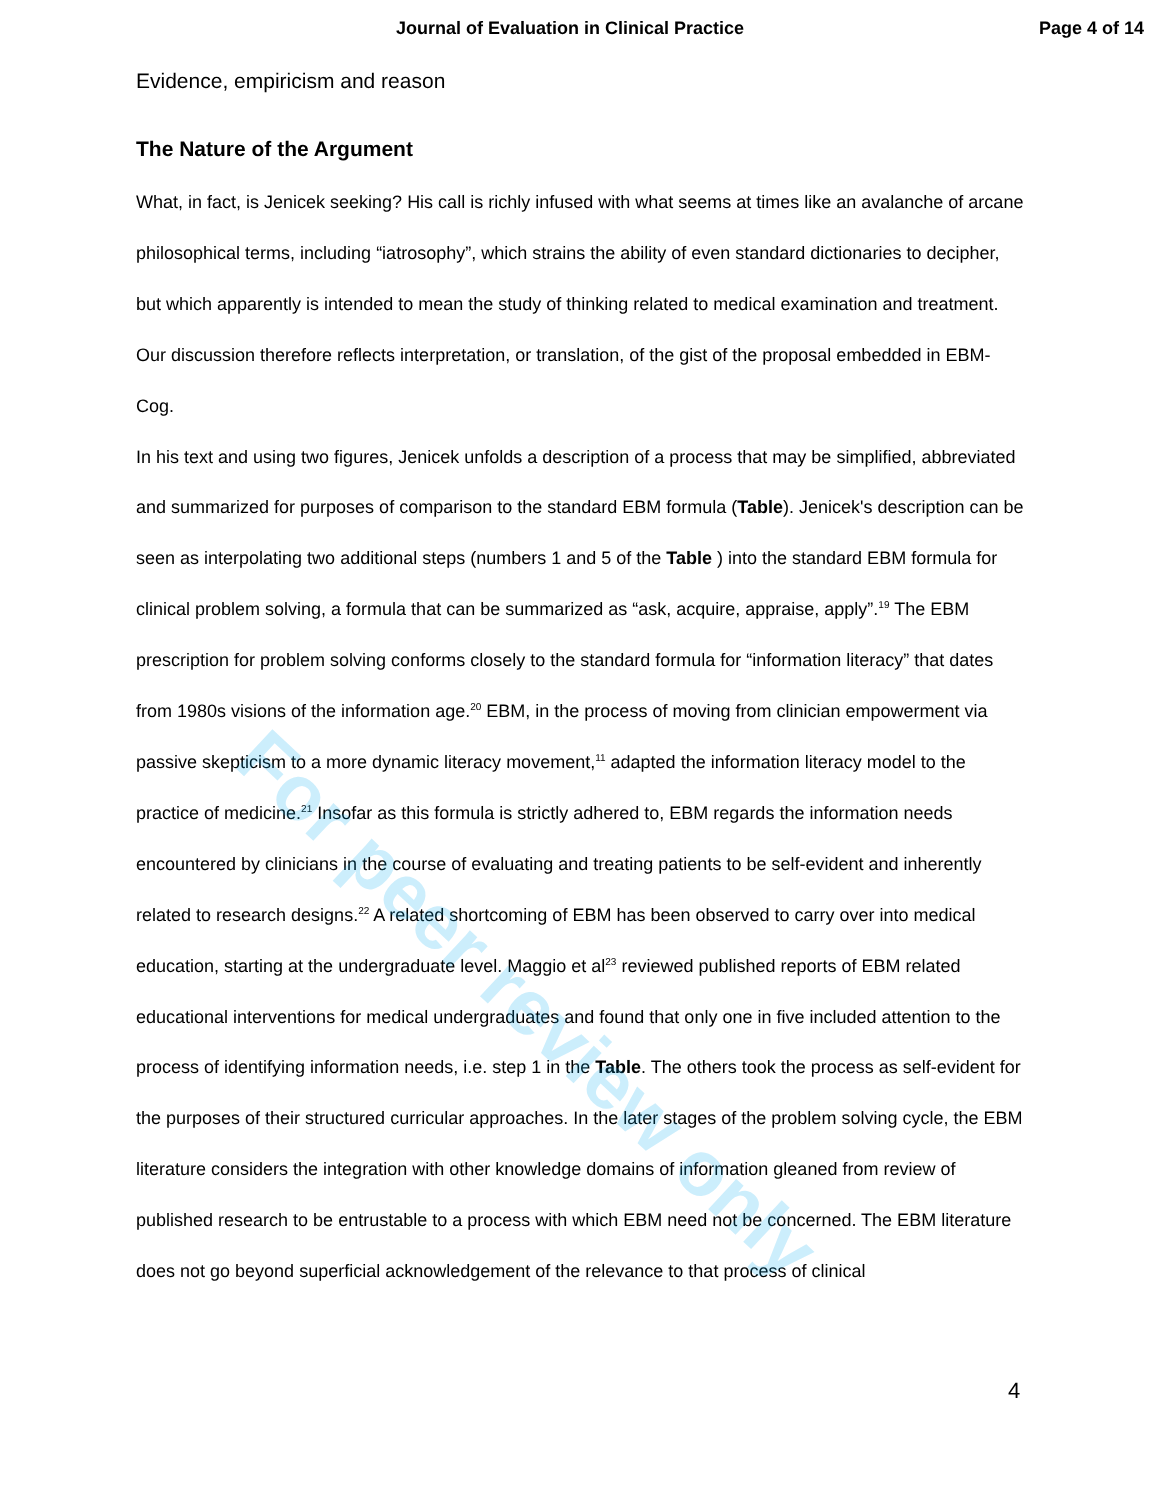For peer review only
Journal of Evaluation in Clinical Practice Page 4 of 14
Evidence, empiricism and reason
The Nature of the Argument
What, in fact, is Jenicek seeking? His call is richly infused with what seems at times like an avalanche of arcane philosophical terms, including “iatrosophy”, which strains the ability of even standard dictionaries to decipher, but which apparently is intended to mean the study of thinking related to medical examination and treatment. Our discussion therefore reflects interpretation, or translation, of the gist of the proposal embedded in EBM-Cog.
In his text and using two figures, Jenicek unfolds a description of a process that may be simplified, abbreviated and summarized for purposes of comparison to the standard EBM formula (Table). Jenicek's description can be seen as interpolating two additional steps (numbers 1 and 5 of the Table ) into the standard EBM formula for clinical problem solving, a formula that can be summarized as “ask, acquire, appraise, apply”.<sup>19</sup> The EBM prescription for problem solving conforms closely to the standard formula for “information literacy” that dates from 1980s visions of the information age.<sup>20</sup> EBM, in the process of moving from clinician empowerment via passive skepticism to a more dynamic literacy movement,<sup>11</sup> adapted the information literacy model to the practice of medicine.<sup>21</sup> Insofar as this formula is strictly adhered to, EBM regards the information needs encountered by clinicians in the course of evaluating and treating patients to be self-evident and inherently related to research designs.<sup>22</sup> A related shortcoming of EBM has been observed to carry over into medical education, starting at the undergraduate level. Maggio et al<sup>23</sup> reviewed published reports of EBM related educational interventions for medical undergraduates and found that only one in five included attention to the process of identifying information needs, i.e. step 1 in the Table. The others took the process as self-evident for the purposes of their structured curricular approaches. In the later stages of the problem solving cycle, the EBM literature considers the integration with other knowledge domains of information gleaned from review of published research to be entrustable to a process with which EBM need not be concerned. The EBM literature does not go beyond superficial acknowledgement of the relevance to that process of clinical
4